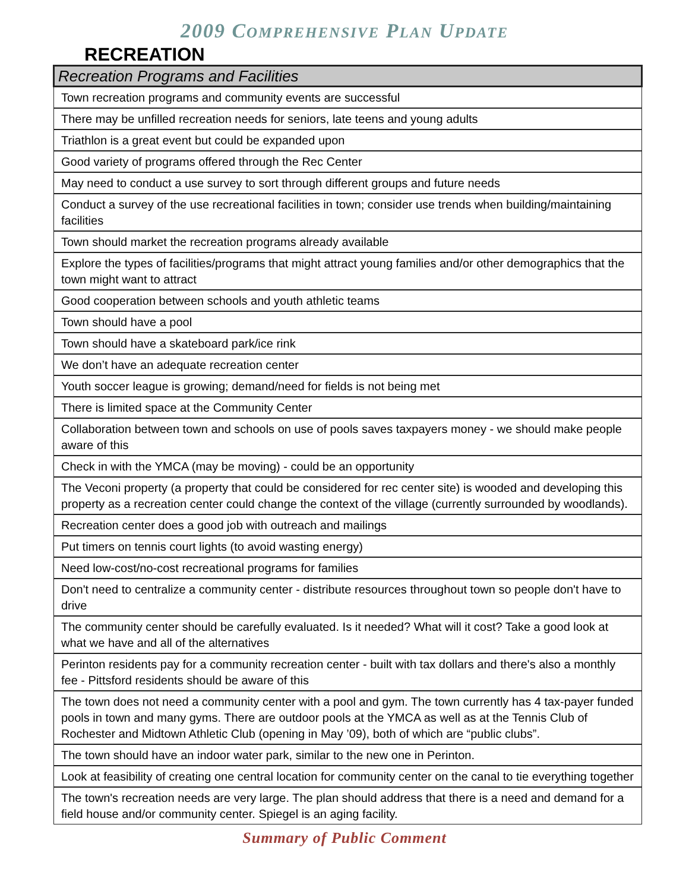2009 COMPREHENSIVE PLAN UPDATE
RECREATION
| Recreation Programs and Facilities |
| --- |
| Town recreation programs and community events are successful |
| There may be unfilled recreation needs for seniors, late teens and young adults |
| Triathlon is a great event but could be expanded upon |
| Good variety of programs offered through the Rec Center |
| May need to conduct a use survey to sort through different groups and future needs |
| Conduct a survey of the use recreational facilities in town; consider use trends when building/maintaining facilities |
| Town should market the recreation programs already available |
| Explore the types of facilities/programs that might attract young families and/or other demographics that the town might want to attract |
| Good cooperation between schools and youth athletic teams |
| Town should have a pool |
| Town should have a skateboard park/ice rink |
| We don’t have an adequate recreation center |
| Youth soccer league is growing; demand/need for fields is not being met |
| There is limited space at the Community Center |
| Collaboration between town and schools on use of pools saves taxpayers money - we should make people aware of this |
| Check in with the YMCA (may be moving) - could be an opportunity |
| The Veconi property (a property that could be considered for rec center site) is wooded and developing this property as a recreation center could change the context of the village (currently surrounded by woodlands). |
| Recreation center does a good job with outreach and mailings |
| Put timers on tennis court lights (to avoid wasting energy) |
| Need low-cost/no-cost recreational programs for families |
| Don't need to centralize a community center - distribute resources throughout town so people don't have to drive |
| The community center should be carefully evaluated. Is it needed? What will it cost? Take a good look at what we have and all of the alternatives |
| Perinton residents pay for a community recreation center - built with tax dollars and there's also a monthly fee - Pittsford residents should be aware of this |
| The town does not need a community center with a pool and gym. The town currently has 4 tax-payer funded pools in town and many gyms. There are outdoor pools at the YMCA as well as at the Tennis Club of Rochester and Midtown Athletic Club (opening in May ’09), both of which are “public clubs”. |
| The town should have an indoor water park, similar to the new one in Perinton. |
| Look at feasibility of creating one central location for community center on the canal to tie everything together |
| The town's recreation needs are very large. The plan should address that there is a need and demand for a field house and/or community center. Spiegel is an aging facility. |
Summary of Public Comment